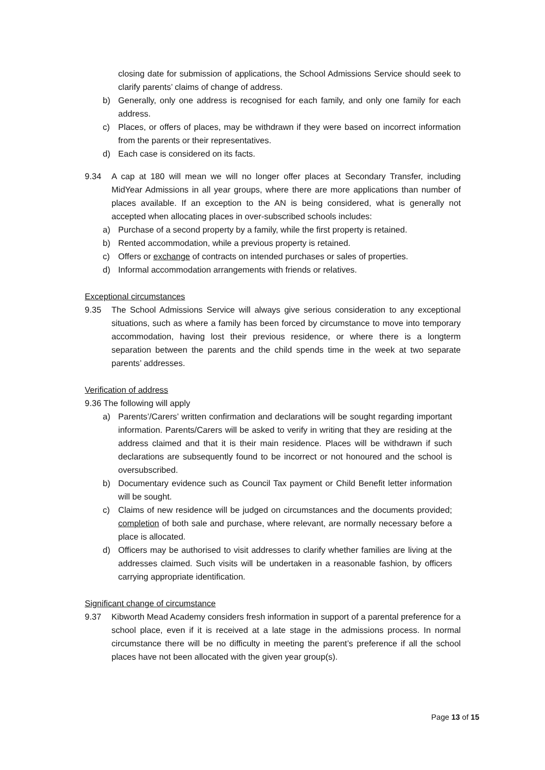closing date for submission of applications, the School Admissions Service should seek to clarify parents’ claims of change of address.
b) Generally, only one address is recognised for each family, and only one family for each address.
c) Places, or offers of places, may be withdrawn if they were based on incorrect information from the parents or their representatives.
d) Each case is considered on its facts.
9.34 A cap at 180 will mean we will no longer offer places at Secondary Transfer, including MidYear Admissions in all year groups, where there are more applications than number of places available. If an exception to the AN is being considered, what is generally not accepted when allocating places in over-subscribed schools includes:
a) Purchase of a second property by a family, while the first property is retained.
b) Rented accommodation, while a previous property is retained.
c) Offers or exchange of contracts on intended purchases or sales of properties.
d) Informal accommodation arrangements with friends or relatives.
Exceptional circumstances
9.35 The School Admissions Service will always give serious consideration to any exceptional situations, such as where a family has been forced by circumstance to move into temporary accommodation, having lost their previous residence, or where there is a longterm separation between the parents and the child spends time in the week at two separate parents’ addresses.
Verification of address
9.36 The following will apply
a) Parents’/Carers’ written confirmation and declarations will be sought regarding important information. Parents/Carers will be asked to verify in writing that they are residing at the address claimed and that it is their main residence. Places will be withdrawn if such declarations are subsequently found to be incorrect or not honoured and the school is oversubscribed.
b) Documentary evidence such as Council Tax payment or Child Benefit letter information will be sought.
c) Claims of new residence will be judged on circumstances and the documents provided; completion of both sale and purchase, where relevant, are normally necessary before a place is allocated.
d) Officers may be authorised to visit addresses to clarify whether families are living at the addresses claimed. Such visits will be undertaken in a reasonable fashion, by officers carrying appropriate identification.
Significant change of circumstance
9.37 Kibworth Mead Academy considers fresh information in support of a parental preference for a school place, even if it is received at a late stage in the admissions process. In normal circumstance there will be no difficulty in meeting the parent’s preference if all the school places have not been allocated with the given year group(s).
Page 13 of 15